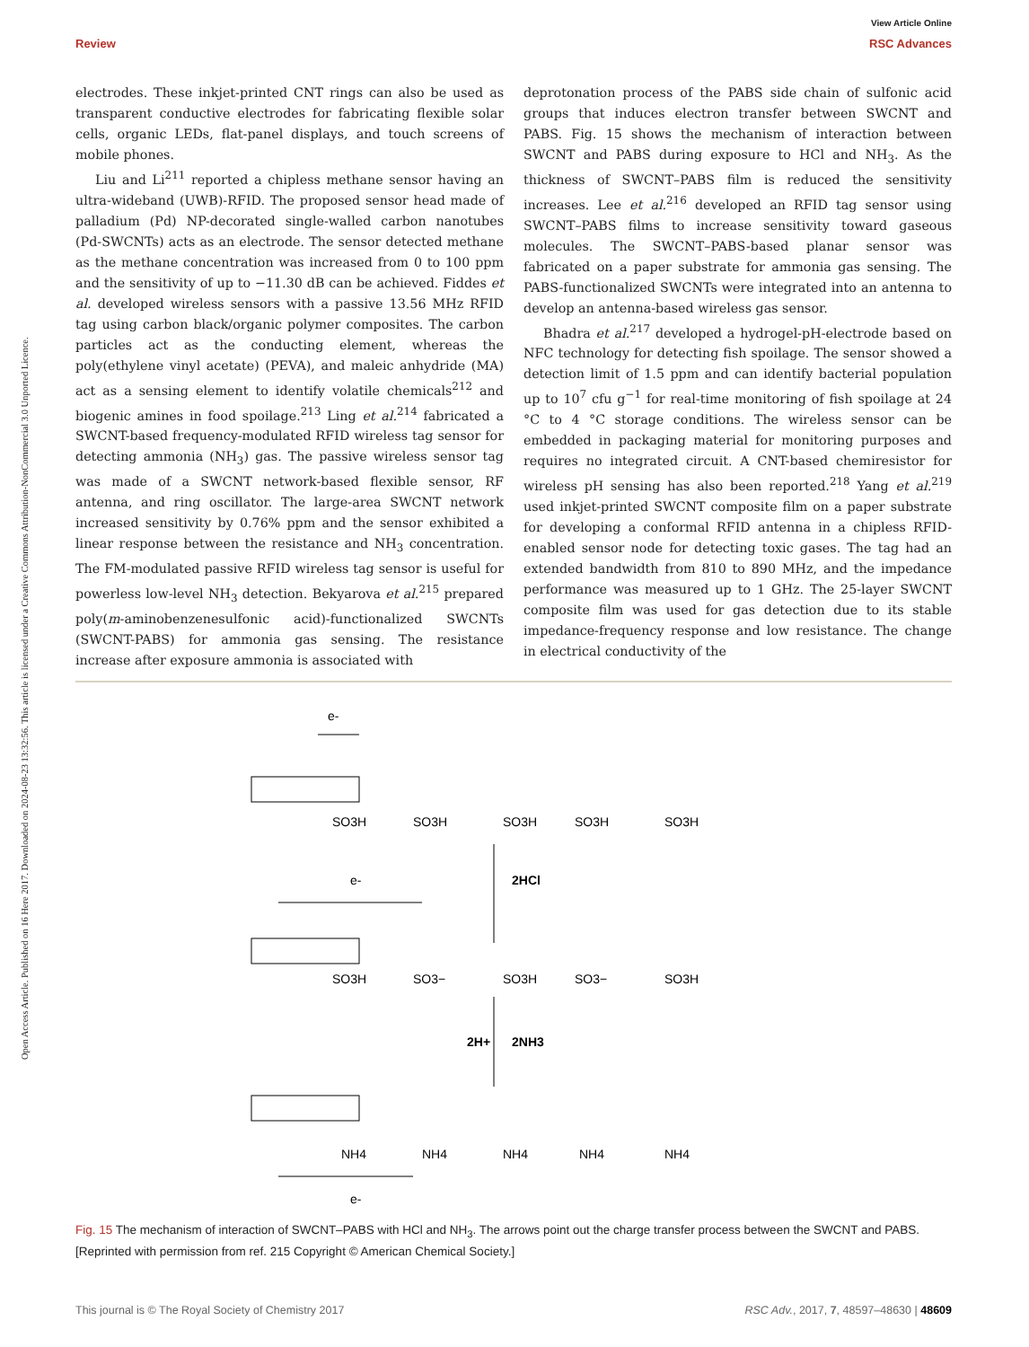Open Access Article. Published on 16 Here 2017. Downloaded on 2024-08-23 13:32:56. This article is licensed under a Creative Commons Attribution-NonCommercial 3.0 Unported Licence.
View Article Online
Review RSC Advances
electrodes. These inkjet-printed CNT rings can also be used as transparent conductive electrodes for fabricating flexible solar cells, organic LEDs, flat-panel displays, and touch screens of mobile phones.
Liu and Li<sup>211</sup> reported a chipless methane sensor having an ultra-wideband (UWB)-RFID. The proposed sensor head made of palladium (Pd) NP-decorated single-walled carbon nanotubes (Pd-SWCNTs) acts as an electrode. The sensor detected methane as the methane concentration was increased from 0 to 100 ppm and the sensitivity of up to −11.30 dB can be achieved. Fiddes et al. developed wireless sensors with a passive 13.56 MHz RFID tag using carbon black/organic polymer composites. The carbon particles act as the conducting element, whereas the poly(ethylene vinyl acetate) (PEVA), and maleic anhydride (MA) act as a sensing element to identify volatile chemicals<sup>212</sup> and biogenic amines in food spoilage.<sup>213</sup> Ling et al.<sup>214</sup> fabricated a SWCNT-based frequency-modulated RFID wireless tag sensor for detecting ammonia (NH<sub>3</sub>) gas. The passive wireless sensor tag was made of a SWCNT network-based flexible sensor, RF antenna, and ring oscillator. The large-area SWCNT network increased sensitivity by 0.76% ppm and the sensor exhibited a linear response between the resistance and NH<sub>3</sub> concentration. The FM-modulated passive RFID wireless tag sensor is useful for powerless low-level NH<sub>3</sub> detection. Bekyarova et al.<sup>215</sup> prepared poly(m-aminobenzenesulfonic acid)-functionalized SWCNTs (SWCNT-PABS) for ammonia gas sensing. The resistance increase after exposure ammonia is associated with
deprotonation process of the PABS side chain of sulfonic acid groups that induces electron transfer between SWCNT and PABS. Fig. 15 shows the mechanism of interaction between SWCNT and PABS during exposure to HCl and NH<sub>3</sub>. As the thickness of SWCNT–PABS film is reduced the sensitivity increases. Lee et al.<sup>216</sup> developed an RFID tag sensor using SWCNT–PABS films to increase sensitivity toward gaseous molecules. The SWCNT–PABS-based planar sensor was fabricated on a paper substrate for ammonia gas sensing. The PABS-functionalized SWCNTs were integrated into an antenna to develop an antenna-based wireless gas sensor.
Bhadra et al.<sup>217</sup> developed a hydrogel-pH-electrode based on NFC technology for detecting fish spoilage. The sensor showed a detection limit of 1.5 ppm and can identify bacterial population up to 10<sup>7</sup> cfu g<sup>−1</sup> for real-time monitoring of fish spoilage at 24 °C to 4 °C storage conditions. The wireless sensor can be embedded in packaging material for monitoring purposes and requires no integrated circuit. A CNT-based chemiresistor for wireless pH sensing has also been reported.<sup>218</sup> Yang et al.<sup>219</sup> used inkjet-printed SWCNT composite film on a paper substrate for developing a conformal RFID antenna in a chipless RFID-enabled sensor node for detecting toxic gases. The tag had an extended bandwidth from 810 to 890 MHz, and the impedance performance was measured up to 1 GHz. The 25-layer SWCNT composite film was used for gas detection due to its stable impedance-frequency response and low resistance. The change in electrical conductivity of the
e-
SO3H
SO3H
SO3H
SO3H
SO3H
2HCl
e-
SO3H
SO3−
SO3H
SO3−
SO3H
2H+
2NH3
NH4
NH4
NH4
NH4
NH4
e-
Fig. 15 The mechanism of interaction of SWCNT–PABS with HCl and NH<sub>3</sub>. The arrows point out the charge transfer process between the SWCNT and PABS. [Reprinted with permission from ref. 215 Copyright © American Chemical Society.]
This journal is © The Royal Society of Chemistry 2017 RSC Adv., 2017, 7, 48597–48630 | 48609